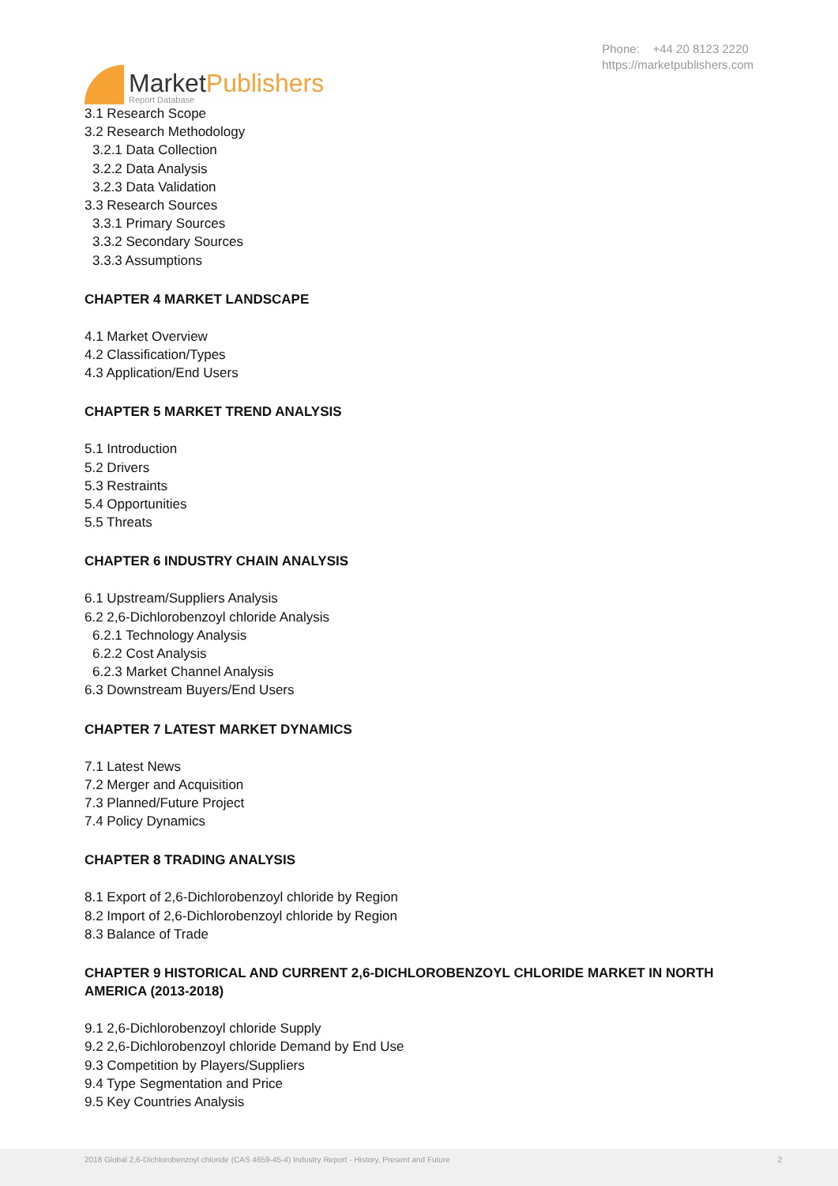MarketPublishers
Report Database
Phone: +44 20 8123 2220
https://marketpublishers.com
3.1 Research Scope
3.2 Research Methodology
3.2.1 Data Collection
3.2.2 Data Analysis
3.2.3 Data Validation
3.3 Research Sources
3.3.1 Primary Sources
3.3.2 Secondary Sources
3.3.3 Assumptions
CHAPTER 4 MARKET LANDSCAPE
4.1 Market Overview
4.2 Classification/Types
4.3 Application/End Users
CHAPTER 5 MARKET TREND ANALYSIS
5.1 Introduction
5.2 Drivers
5.3 Restraints
5.4 Opportunities
5.5 Threats
CHAPTER 6 INDUSTRY CHAIN ANALYSIS
6.1 Upstream/Suppliers Analysis
6.2 2,6-Dichlorobenzoyl chloride Analysis
6.2.1 Technology Analysis
6.2.2 Cost Analysis
6.2.3 Market Channel Analysis
6.3 Downstream Buyers/End Users
CHAPTER 7 LATEST MARKET DYNAMICS
7.1 Latest News
7.2 Merger and Acquisition
7.3 Planned/Future Project
7.4 Policy Dynamics
CHAPTER 8 TRADING ANALYSIS
8.1 Export of 2,6-Dichlorobenzoyl chloride by Region
8.2 Import of 2,6-Dichlorobenzoyl chloride by Region
8.3 Balance of Trade
CHAPTER 9 HISTORICAL AND CURRENT 2,6-DICHLOROBENZOYL CHLORIDE MARKET IN NORTH AMERICA (2013-2018)
9.1 2,6-Dichlorobenzoyl chloride Supply
9.2 2,6-Dichlorobenzoyl chloride Demand by End Use
9.3 Competition by Players/Suppliers
9.4 Type Segmentation and Price
9.5 Key Countries Analysis
2018 Global 2,6-Dichlorobenzoyl chloride (CAS 4659-45-4) Industry Report - History, Present and Future 2